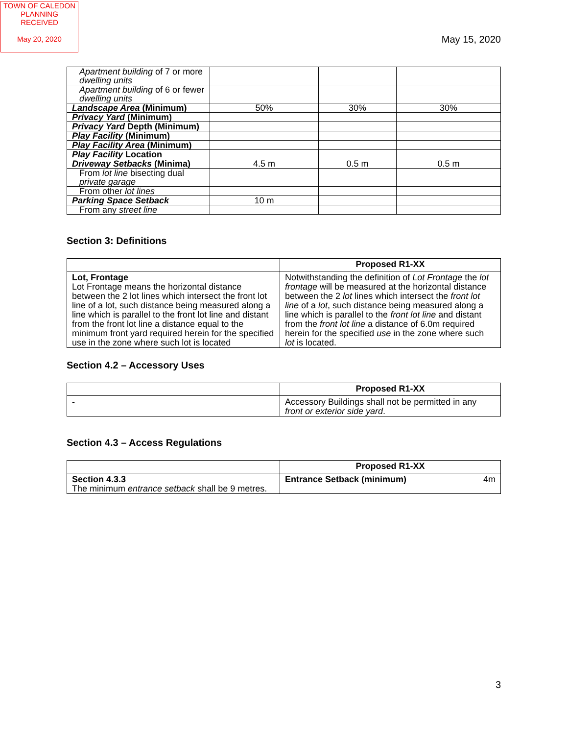TOWN OF CALEDON
PLANNING
RECEIVED
May 20, 2020
May 15, 2020
| Apartment building of 7 or more dwelling units | | | |
| Apartment building of 6 or fewer dwelling units | | | |
| Landscape Area (Minimum) | 50% | 30% | 30% |
| Privacy Yard (Minimum) | | | |
| Privacy Yard Depth (Minimum) | | | |
| Play Facility (Minimum) | | | |
| Play Facility Area (Minimum) | | | |
| Play Facility Location | | | |
| Driveway Setbacks (Minima) | 4.5 m | 0.5 m | 0.5 m |
| From lot line bisecting dual private garage | | | |
| From other lot lines | | | |
| Parking Space Setback | 10 m | | |
| From any street line | | | |
Section 3: Definitions
| | Proposed R1-XX |
| Lot, Frontage Lot Frontage means the horizontal distance between the 2 lot lines which intersect the front lot line of a lot, such distance being measured along a line which is parallel to the front lot line and distant from the front lot line a distance equal to the minimum front yard required herein for the specified use in the zone where such lot is located | Notwithstanding the definition of Lot Frontage the lot frontage will be measured at the horizontal distance between the 2 lot lines which intersect the front lot line of a lot , such distance being measured along a line which is parallel to the front lot line and distant from the front lot line a distance of 6.0m required herein for the specified use in the zone where such lot is located. |
Section 4.2 – Accessory Uses
| | Proposed R1-XX |
| - | Accessory Buildings shall not be permitted in any front or exterior side yard . |
Section 4.3 – Access Regulations
| | Proposed R1-XX |
| Section 4.3.3 The minimum entrance setback shall be 9 metres. | Entrance Setback (minimum) 4m |
3